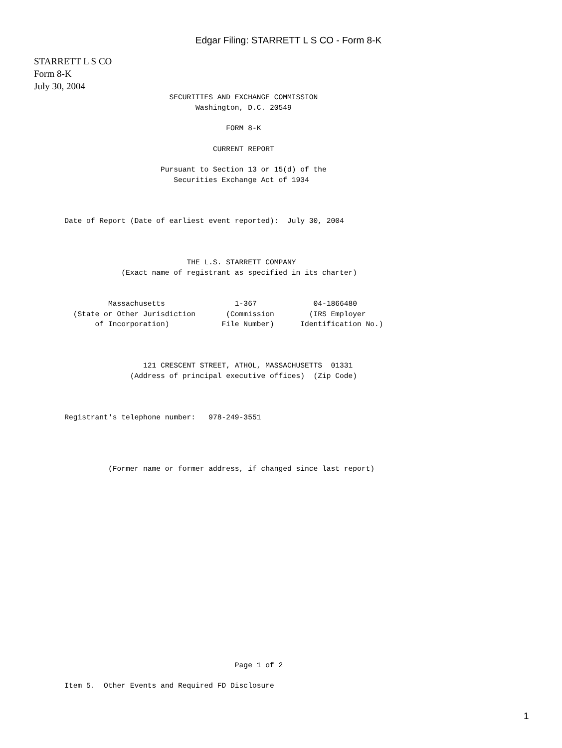Edgar Filing: STARRETT L S CO - Form 8-K
STARRETT L S CO
Form 8-K
July 30, 2004
                               SECURITIES AND EXCHANGE COMMISSION
                                     Washington, D.C. 20549

                                            FORM 8-K

                                         CURRENT REPORT

                             Pursuant to Section 13 or 15(d) of the
                                Securities Exchange Act of 1934



       Date of Report (Date of earliest event reported):  July 30, 2004



                                   THE L.S. STARRETT COMPANY
                    (Exact name of registrant as specified in its charter)


                 Massachusetts                1-367             04-1866480
         (State or Other Jurisdiction       (Commission        (IRS Employer
              of Incorporation)            File Number)      Identification No.)



                         121 CRESCENT STREET, ATHOL, MASSACHUSETTS  01331
                      (Address of principal executive offices)  (Zip Code)



       Registrant's telephone number:   978-249-3551




                 (Former name or former address, if changed since last report)


















                                              Page 1 of 2

       Item 5.  Other Events and Required FD Disclosure
1